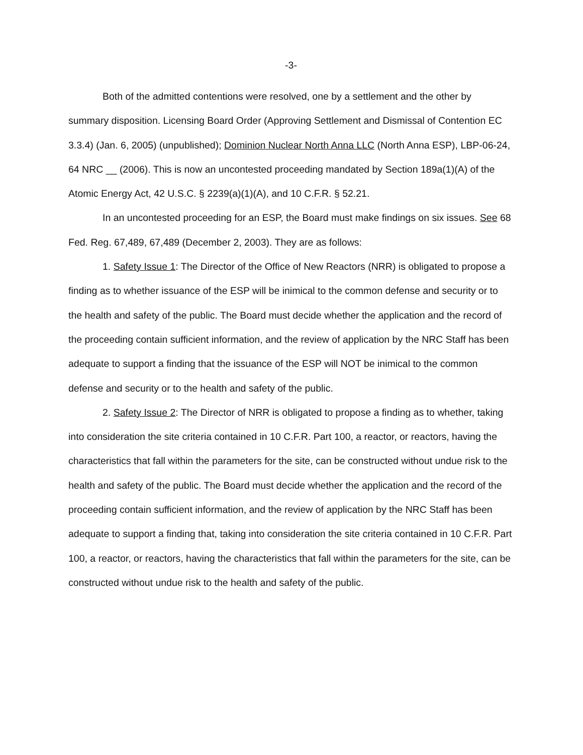-3-
Both of the admitted contentions were resolved, one by a settlement and the other by summary disposition. Licensing Board Order (Approving Settlement and Dismissal of Contention EC 3.3.4) (Jan. 6, 2005) (unpublished); Dominion Nuclear North Anna LLC (North Anna ESP), LBP-06-24, 64 NRC __ (2006). This is now an uncontested proceeding mandated by Section 189a(1)(A) of the Atomic Energy Act, 42 U.S.C. § 2239(a)(1)(A), and 10 C.F.R. § 52.21.
In an uncontested proceeding for an ESP, the Board must make findings on six issues. See 68 Fed. Reg. 67,489, 67,489 (December 2, 2003). They are as follows:
1. Safety Issue 1: The Director of the Office of New Reactors (NRR) is obligated to propose a finding as to whether issuance of the ESP will be inimical to the common defense and security or to the health and safety of the public. The Board must decide whether the application and the record of the proceeding contain sufficient information, and the review of application by the NRC Staff has been adequate to support a finding that the issuance of the ESP will NOT be inimical to the common defense and security or to the health and safety of the public.
2. Safety Issue 2: The Director of NRR is obligated to propose a finding as to whether, taking into consideration the site criteria contained in 10 C.F.R. Part 100, a reactor, or reactors, having the characteristics that fall within the parameters for the site, can be constructed without undue risk to the health and safety of the public. The Board must decide whether the application and the record of the proceeding contain sufficient information, and the review of application by the NRC Staff has been adequate to support a finding that, taking into consideration the site criteria contained in 10 C.F.R. Part 100, a reactor, or reactors, having the characteristics that fall within the parameters for the site, can be constructed without undue risk to the health and safety of the public.